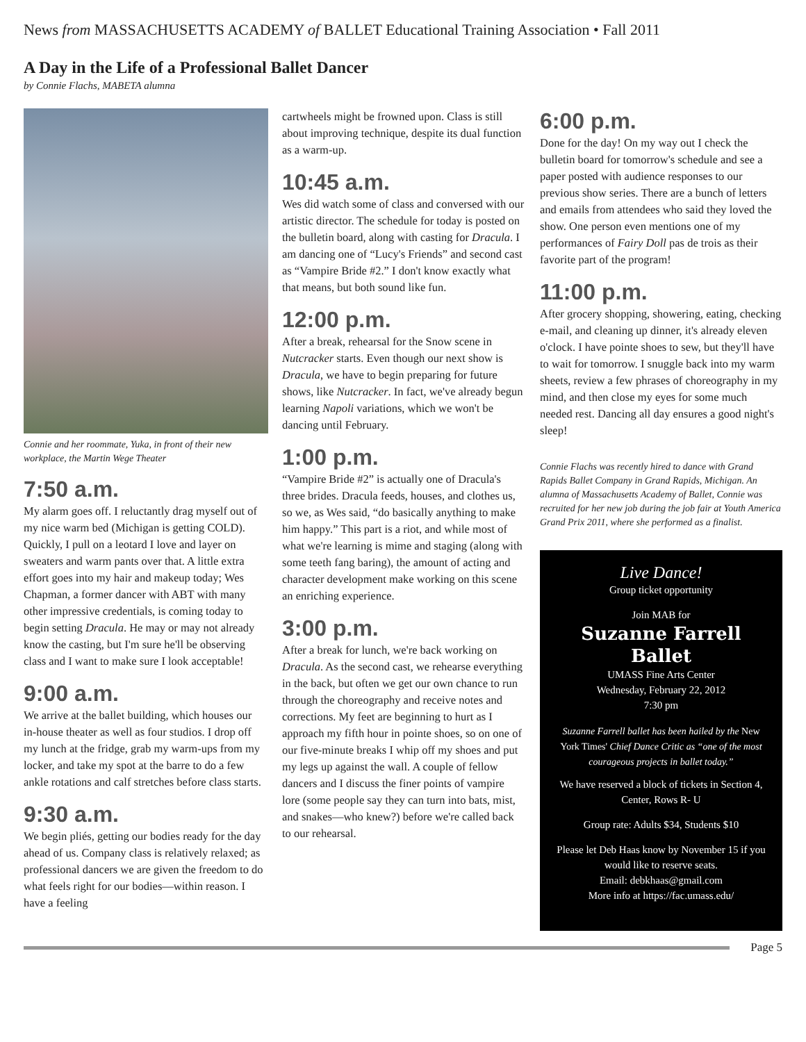News from MASSACHUSETTS ACADEMY of BALLET Educational Training Association • Fall 2011
A Day in the Life of a Professional Ballet Dancer
by Connie Flachs, MABETA alumna
Connie and her roommate, Yuka, in front of their new workplace, the Martin Wege Theater
7:50 a.m.
My alarm goes off. I reluctantly drag myself out of my nice warm bed (Michigan is getting COLD). Quickly, I pull on a leotard I love and layer on sweaters and warm pants over that. A little extra effort goes into my hair and makeup today; Wes Chapman, a former dancer with ABT with many other impressive credentials, is coming today to begin setting Dracula. He may or may not already know the casting, but I'm sure he'll be observing class and I want to make sure I look acceptable!
9:00 a.m.
We arrive at the ballet building, which houses our in-house theater as well as four studios. I drop off my lunch at the fridge, grab my warm-ups from my locker, and take my spot at the barre to do a few ankle rotations and calf stretches before class starts.
9:30 a.m.
We begin pliés, getting our bodies ready for the day ahead of us. Company class is relatively relaxed; as professional dancers we are given the freedom to do what feels right for our bodies—within reason. I have a feeling
cartwheels might be frowned upon. Class is still about improving technique, despite its dual function as a warm-up.
10:45 a.m.
Wes did watch some of class and conversed with our artistic director. The schedule for today is posted on the bulletin board, along with casting for Dracula. I am dancing one of “Lucy's Friends” and second cast as “Vampire Bride #2.” I don't know exactly what that means, but both sound like fun.
12:00 p.m.
After a break, rehearsal for the Snow scene in Nutcracker starts. Even though our next show is Dracula, we have to begin preparing for future shows, like Nutcracker. In fact, we've already begun learning Napoli variations, which we won't be dancing until February.
1:00 p.m.
“Vampire Bride #2” is actually one of Dracula's three brides. Dracula feeds, houses, and clothes us, so we, as Wes said, “do basically anything to make him happy.” This part is a riot, and while most of what we're learning is mime and staging (along with some teeth fang baring), the amount of acting and character development make working on this scene an enriching experience.
3:00 p.m.
After a break for lunch, we're back working on Dracula. As the second cast, we rehearse everything in the back, but often we get our own chance to run through the choreography and receive notes and corrections. My feet are beginning to hurt as I approach my fifth hour in pointe shoes, so on one of our five-minute breaks I whip off my shoes and put my legs up against the wall. A couple of fellow dancers and I discuss the finer points of vampire lore (some people say they can turn into bats, mist, and snakes—who knew?) before we're called back to our rehearsal.
6:00 p.m.
Done for the day! On my way out I check the bulletin board for tomorrow's schedule and see a paper posted with audience responses to our previous show series. There are a bunch of letters and emails from attendees who said they loved the show. One person even mentions one of my performances of Fairy Doll pas de trois as their favorite part of the program!
11:00 p.m.
After grocery shopping, showering, eating, checking e-mail, and cleaning up dinner, it's already eleven o'clock. I have pointe shoes to sew, but they'll have to wait for tomorrow. I snuggle back into my warm sheets, review a few phrases of choreography in my mind, and then close my eyes for some much needed rest. Dancing all day ensures a good night's sleep!
Connie Flachs was recently hired to dance with Grand Rapids Ballet Company in Grand Rapids, Michigan. An alumna of Massachusetts Academy of Ballet, Connie was recruited for her new job during the job fair at Youth America Grand Prix 2011, where she performed as a finalist.
Live Dance!
Group ticket opportunity
Join MAB for
Suzanne Farrell Ballet
UMASS Fine Arts Center
Wednesday, February 22, 2012
7:30 pm
Suzanne Farrell ballet has been hailed by the New York Times' Chief Dance Critic as “one of the most courageous projects in ballet today.”
We have reserved a block of tickets in Section 4, Center, Rows R- U
Group rate: Adults $34, Students $10
Please let Deb Haas know by November 15 if you would like to reserve seats.
Email: debkhaas@gmail.com
More info at https://fac.umass.edu/
Page 5